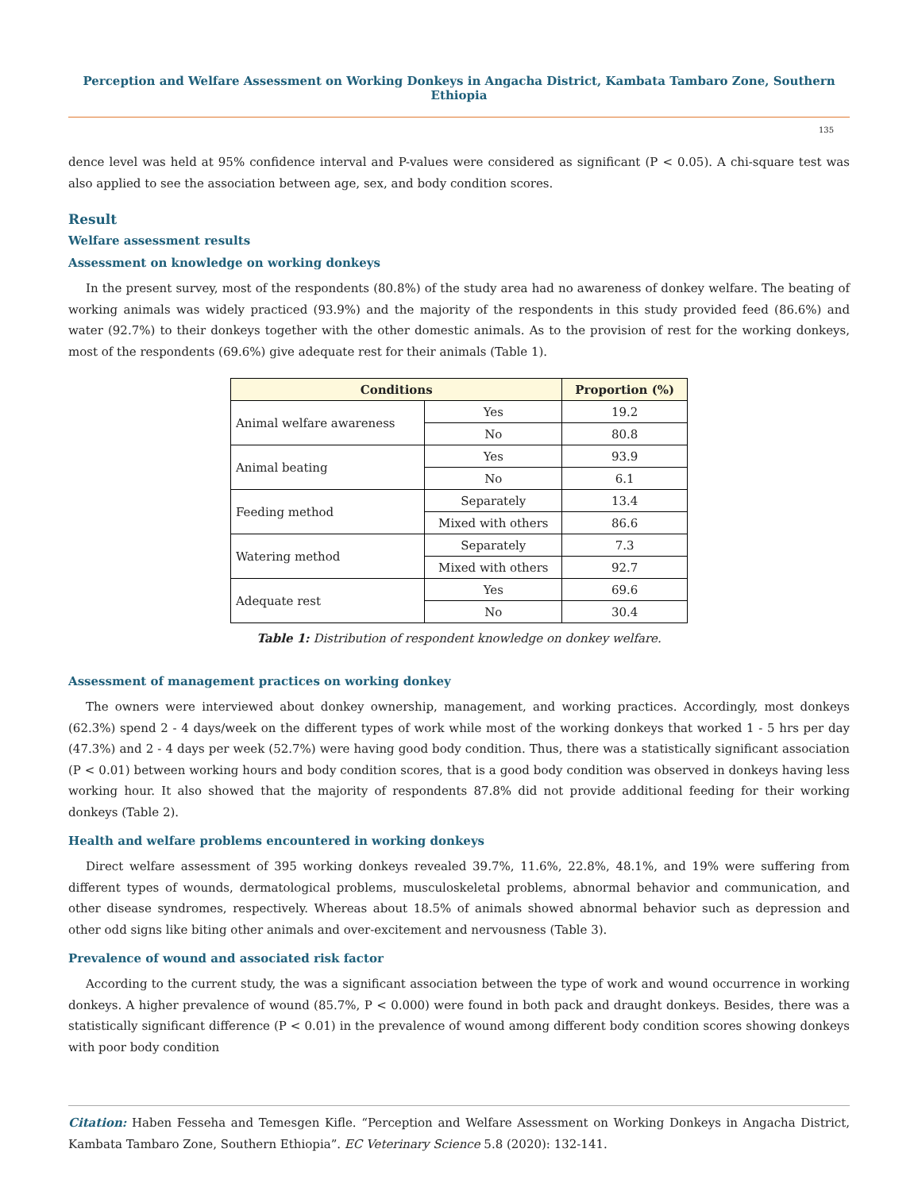Perception and Welfare Assessment on Working Donkeys in Angacha District, Kambata Tambaro Zone, Southern Ethiopia
135
dence level was held at 95% confidence interval and P-values were considered as significant (P < 0.05). A chi-square test was also applied to see the association between age, sex, and body condition scores.
Result
Welfare assessment results
Assessment on knowledge on working donkeys
In the present survey, most of the respondents (80.8%) of the study area had no awareness of donkey welfare. The beating of working animals was widely practiced (93.9%) and the majority of the respondents in this study provided feed (86.6%) and water (92.7%) to their donkeys together with the other domestic animals. As to the provision of rest for the working donkeys, most of the respondents (69.6%) give adequate rest for their animals (Table 1).
| Conditions | | Proportion (%) |
| --- | --- | --- |
| Animal welfare awareness | Yes | 19.2 |
| | No | 80.8 |
| Animal beating | Yes | 93.9 |
| | No | 6.1 |
| Feeding method | Separately | 13.4 |
| | Mixed with others | 86.6 |
| Watering method | Separately | 7.3 |
| | Mixed with others | 92.7 |
| Adequate rest | Yes | 69.6 |
| | No | 30.4 |
Table 1: Distribution of respondent knowledge on donkey welfare.
Assessment of management practices on working donkey
The owners were interviewed about donkey ownership, management, and working practices. Accordingly, most donkeys (62.3%) spend 2 - 4 days/week on the different types of work while most of the working donkeys that worked 1 - 5 hrs per day (47.3%) and 2 - 4 days per week (52.7%) were having good body condition. Thus, there was a statistically significant association (P < 0.01) between working hours and body condition scores, that is a good body condition was observed in donkeys having less working hour. It also showed that the majority of respondents 87.8% did not provide additional feeding for their working donkeys (Table 2).
Health and welfare problems encountered in working donkeys
Direct welfare assessment of 395 working donkeys revealed 39.7%, 11.6%, 22.8%, 48.1%, and 19% were suffering from different types of wounds, dermatological problems, musculoskeletal problems, abnormal behavior and communication, and other disease syndromes, respectively. Whereas about 18.5% of animals showed abnormal behavior such as depression and other odd signs like biting other animals and over-excitement and nervousness (Table 3).
Prevalence of wound and associated risk factor
According to the current study, the was a significant association between the type of work and wound occurrence in working donkeys. A higher prevalence of wound (85.7%, P < 0.000) were found in both pack and draught donkeys. Besides, there was a statistically significant difference (P < 0.01) in the prevalence of wound among different body condition scores showing donkeys with poor body condition
Citation: Haben Fesseha and Temesgen Kifle. “Perception and Welfare Assessment on Working Donkeys in Angacha District, Kambata Tambaro Zone, Southern Ethiopia”. EC Veterinary Science 5.8 (2020): 132-141.